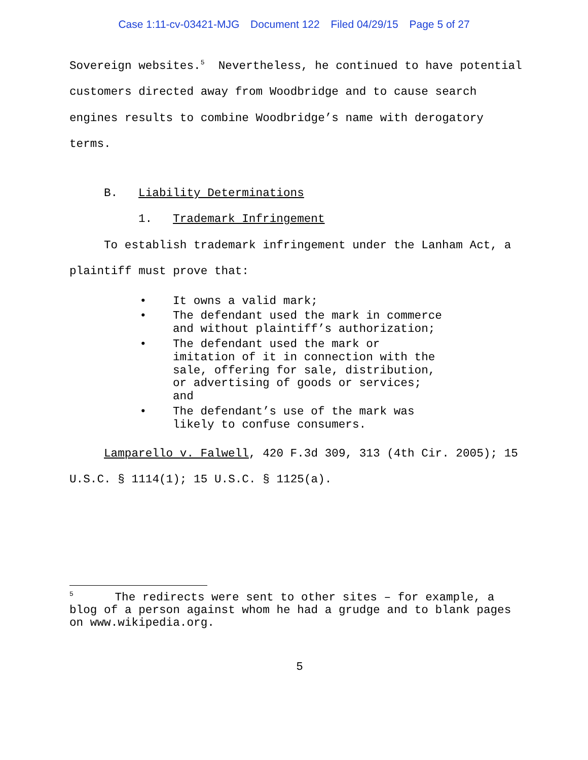Case 1:11-cv-03421-MJG Document 122 Filed 04/29/15 Page 5 of 27
Sovereign websites.<sup>5</sup> Nevertheless, he continued to have potential customers directed away from Woodbridge and to cause search engines results to combine Woodbridge’s name with derogatory terms.
B. Liability Determinations
1. Trademark Infringement
To establish trademark infringement under the Lanham Act, a plaintiff must prove that:
• It owns a valid mark;
• The defendant used the mark in commerce and without plaintiff’s authorization;
• The defendant used the mark or imitation of it in connection with the sale, offering for sale, distribution, or advertising of goods or services; and
• The defendant’s use of the mark was likely to confuse consumers.
Lamparello v. Falwell, 420 F.3d 309, 313 (4th Cir. 2005); 15 U.S.C. § 1114(1); 15 U.S.C. § 1125(a).
<sup>5</sup> The redirects were sent to other sites – for example, a blog of a person against whom he had a grudge and to blank pages on www.wikipedia.org.
5